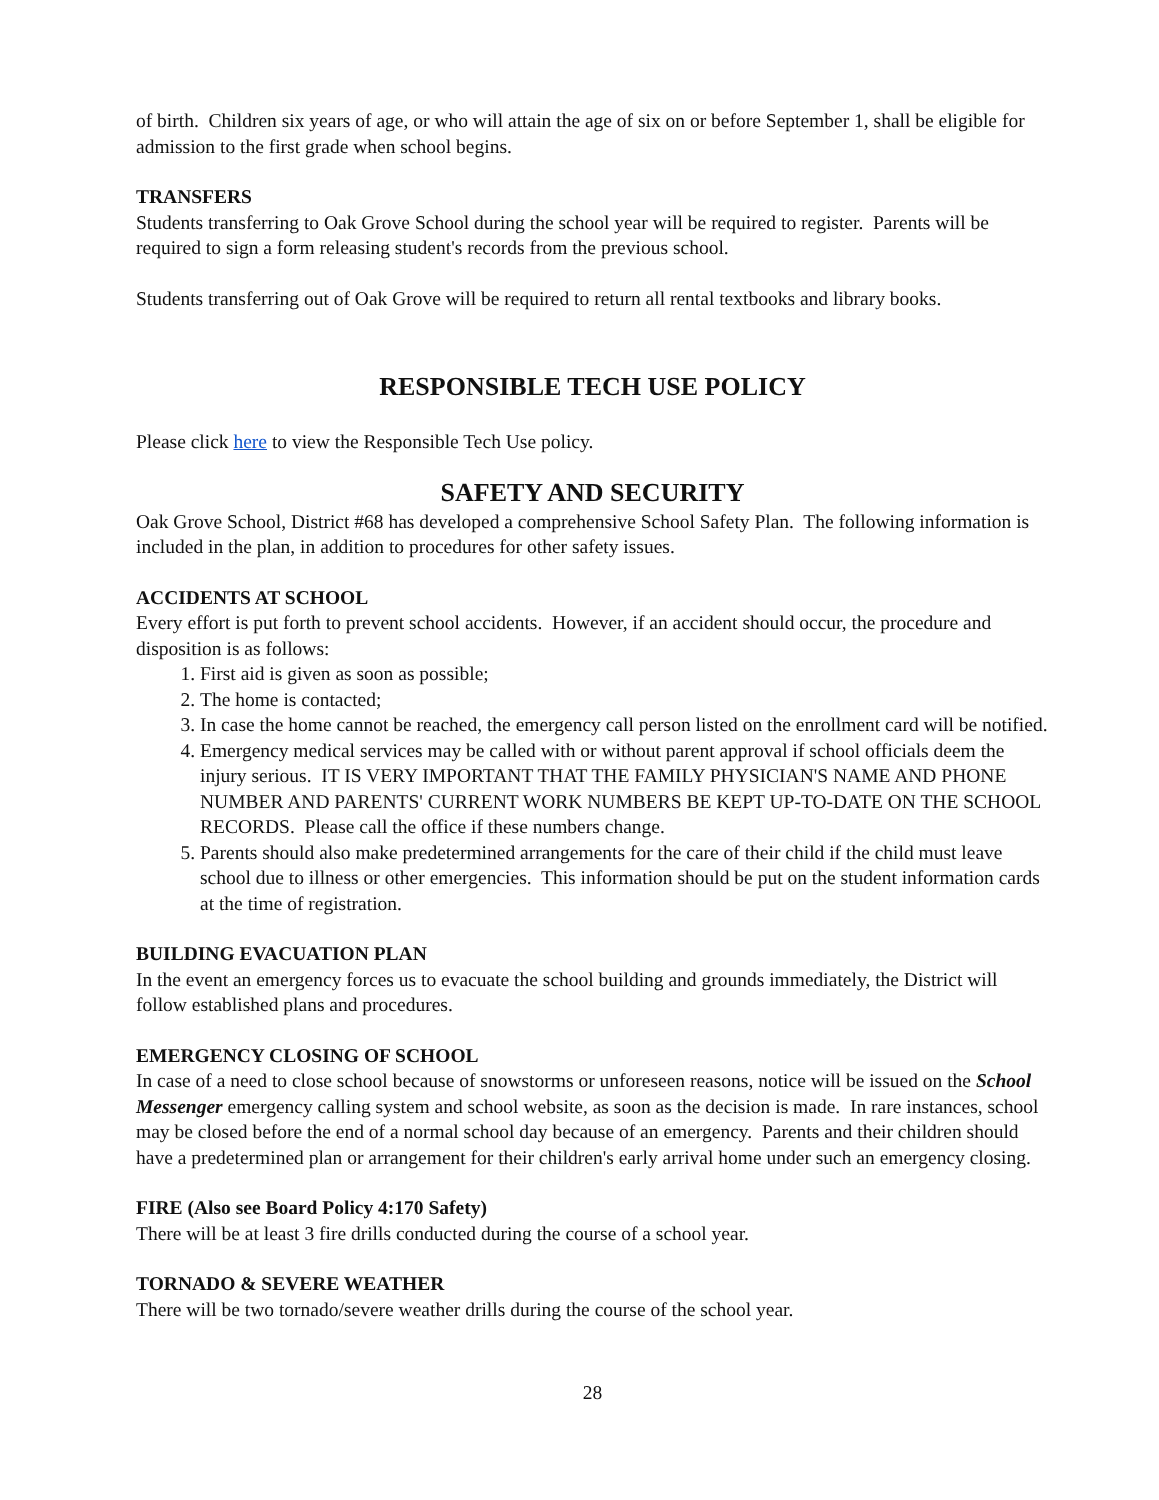of birth. Children six years of age, or who will attain the age of six on or before September 1, shall be eligible for admission to the first grade when school begins.
TRANSFERS
Students transferring to Oak Grove School during the school year will be required to register. Parents will be required to sign a form releasing student's records from the previous school.
Students transferring out of Oak Grove will be required to return all rental textbooks and library books.
RESPONSIBLE TECH USE POLICY
Please click here to view the Responsible Tech Use policy.
SAFETY AND SECURITY
Oak Grove School, District #68 has developed a comprehensive School Safety Plan. The following information is included in the plan, in addition to procedures for other safety issues.
ACCIDENTS AT SCHOOL
Every effort is put forth to prevent school accidents. However, if an accident should occur, the procedure and disposition is as follows:
1. First aid is given as soon as possible;
2. The home is contacted;
3. In case the home cannot be reached, the emergency call person listed on the enrollment card will be notified.
4. Emergency medical services may be called with or without parent approval if school officials deem the injury serious. IT IS VERY IMPORTANT THAT THE FAMILY PHYSICIAN'S NAME AND PHONE NUMBER AND PARENTS' CURRENT WORK NUMBERS BE KEPT UP-TO-DATE ON THE SCHOOL RECORDS. Please call the office if these numbers change.
5. Parents should also make predetermined arrangements for the care of their child if the child must leave school due to illness or other emergencies. This information should be put on the student information cards at the time of registration.
BUILDING EVACUATION PLAN
In the event an emergency forces us to evacuate the school building and grounds immediately, the District will follow established plans and procedures.
EMERGENCY CLOSING OF SCHOOL
In case of a need to close school because of snowstorms or unforeseen reasons, notice will be issued on the School Messenger emergency calling system and school website, as soon as the decision is made. In rare instances, school may be closed before the end of a normal school day because of an emergency. Parents and their children should have a predetermined plan or arrangement for their children's early arrival home under such an emergency closing.
FIRE (Also see Board Policy 4:170 Safety)
There will be at least 3 fire drills conducted during the course of a school year.
TORNADO & SEVERE WEATHER
There will be two tornado/severe weather drills during the course of the school year.
28